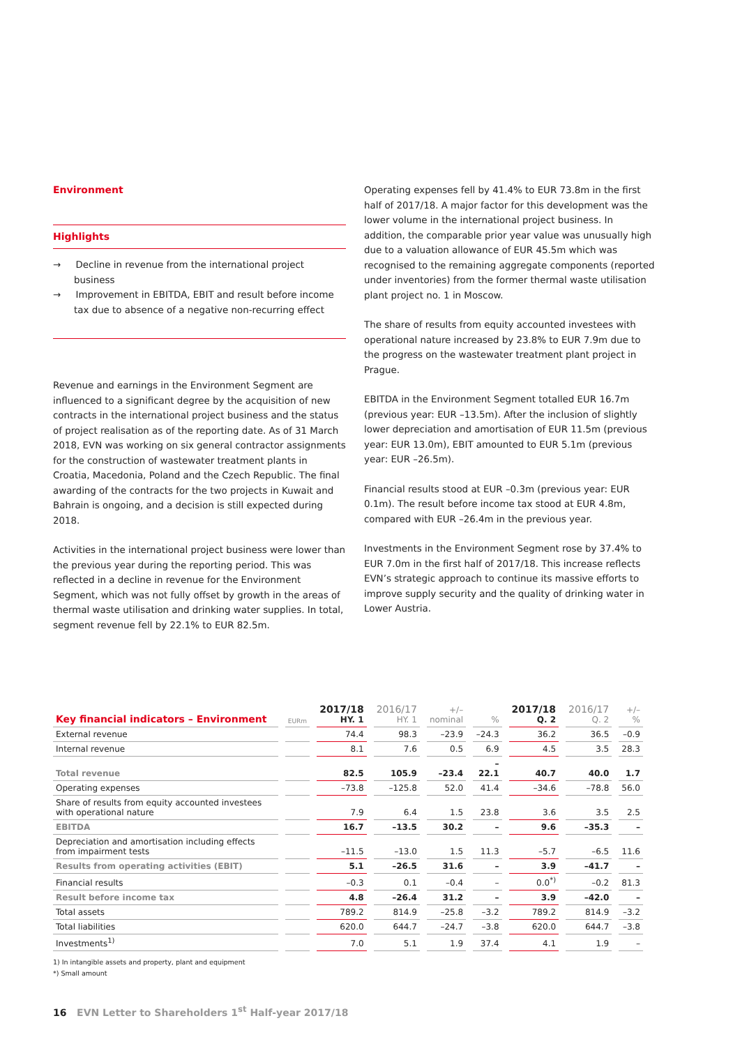Environment
Highlights
→ Decline in revenue from the international project business
→ Improvement in EBITDA, EBIT and result before income tax due to absence of a negative non-recurring effect
Revenue and earnings in the Environment Segment are influenced to a significant degree by the acquisition of new contracts in the international project business and the status of project realisation as of the reporting date. As of 31 March 2018, EVN was working on six general contractor assignments for the construction of wastewater treatment plants in Croatia, Macedonia, Poland and the Czech Republic. The final awarding of the contracts for the two projects in Kuwait and Bahrain is ongoing, and a decision is still expected during 2018.
Activities in the international project business were lower than the previous year during the reporting period. This was reflected in a decline in revenue for the Environment Segment, which was not fully offset by growth in the areas of thermal waste utilisation and drinking water supplies. In total, segment revenue fell by 22.1% to EUR 82.5m.
Operating expenses fell by 41.4% to EUR 73.8m in the first half of 2017/18. A major factor for this development was the lower volume in the international project business. In addition, the comparable prior year value was unusually high due to a valuation allowance of EUR 45.5m which was recognised to the remaining aggregate components (reported under inventories) from the former thermal waste utilisation plant project no. 1 in Moscow.
The share of results from equity accounted investees with operational nature increased by 23.8% to EUR 7.9m due to the progress on the wastewater treatment plant project in Prague.
EBITDA in the Environment Segment totalled EUR 16.7m (previous year: EUR –13.5m). After the inclusion of slightly lower depreciation and amortisation of EUR 11.5m (previous year: EUR 13.0m), EBIT amounted to EUR 5.1m (previous year: EUR –26.5m).
Financial results stood at EUR –0.3m (previous year: EUR 0.1m). The result before income tax stood at EUR 4.8m, compared with EUR –26.4m in the previous year.
Investments in the Environment Segment rose by 37.4% to EUR 7.0m in the first half of 2017/18. This increase reflects EVN’s strategic approach to continue its massive efforts to improve supply security and the quality of drinking water in Lower Austria.
| Key financial indicators – Environment | EURm | 2017/18 HY. 1 | 2016/17 HY. 1 | +/– nominal | % | 2017/18 Q. 2 | 2016/17 Q. 2 | +/– % |
| --- | --- | --- | --- | --- | --- | --- | --- | --- |
| External revenue | | 74.4 | 98.3 | –23.9 | –24.3 | 36.2 | 36.5 | –0.9 |
| Internal revenue | | 8.1 | 7.6 | 0.5 | 6.9 | 4.5 | 3.5 | 28.3 |
| Total revenue | | 82.5 | 105.9 | –23.4 | –22.1 | 40.7 | 40.0 | 1.7 |
| Operating expenses | | –73.8 | –125.8 | 52.0 | 41.4 | –34.6 | –78.8 | 56.0 |
| Share of results from equity accounted investees with operational nature | | 7.9 | 6.4 | 1.5 | 23.8 | 3.6 | 3.5 | 2.5 |
| EBITDA | | 16.7 | –13.5 | 30.2 | – | 9.6 | –35.3 | – |
| Depreciation and amortisation including effects from impairment tests | | –11.5 | –13.0 | 1.5 | 11.3 | –5.7 | –6.5 | 11.6 |
| Results from operating activities (EBIT) | | 5.1 | –26.5 | 31.6 | – | 3.9 | –41.7 | – |
| Financial results | | –0.3 | 0.1 | –0.4 | – | 0.0<sup>*)</sup> | –0.2 | 81.3 |
| Result before income tax | | 4.8 | –26.4 | 31.2 | – | 3.9 | –42.0 | – |
| Total assets | | 789.2 | 814.9 | –25.8 | –3.2 | 789.2 | 814.9 | –3.2 |
| Total liabilities | | 620.0 | 644.7 | –24.7 | –3.8 | 620.0 | 644.7 | –3.8 |
| Investments<sup>1)</sup> | | 7.0 | 5.1 | 1.9 | 37.4 | 4.1 | 1.9 | – |
1) In intangible assets and property, plant and equipment
*) Small amount
16 EVN Letter to Shareholders 1<sup>st</sup> Half-year 2017/18